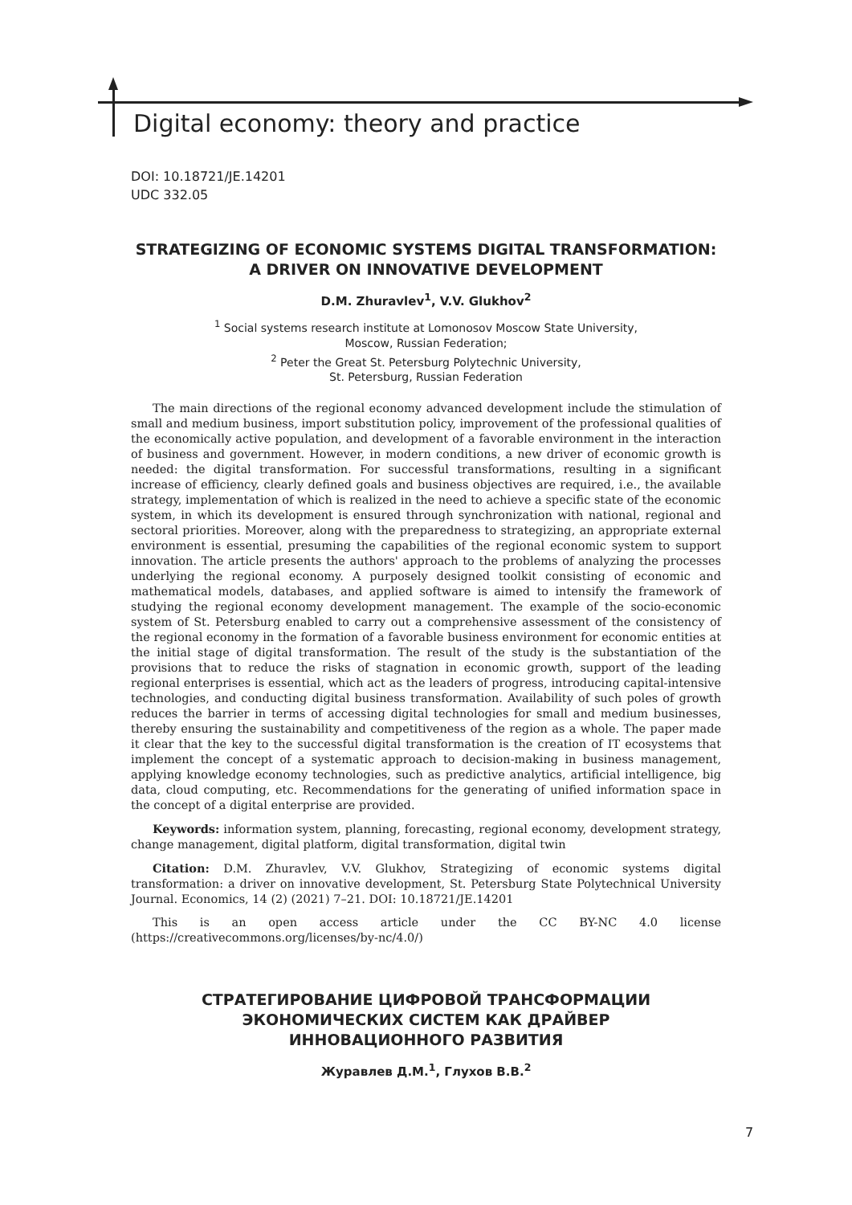Digital economy: theory and practice
DOI: 10.18721/JE.14201
UDC 332.05
STRATEGIZING OF ECONOMIC SYSTEMS DIGITAL TRANSFORMATION: A DRIVER ON INNOVATIVE DEVELOPMENT
D.M. Zhuravlev<sup>1</sup>, V.V. Glukhov<sup>2</sup>
<sup>1</sup> Social systems research institute at Lomonosov Moscow State University,
Moscow, Russian Federation;
<sup>2</sup> Peter the Great St. Petersburg Polytechnic University,
St. Petersburg, Russian Federation
The main directions of the regional economy advanced development include the stimulation of small and medium business, import substitution policy, improvement of the professional qualities of the economically active population, and development of a favorable environment in the interaction of business and government. However, in modern conditions, a new driver of economic growth is needed: the digital transformation. For successful transformations, resulting in a significant increase of efficiency, clearly defined goals and business objectives are required, i.e., the available strategy, implementation of which is realized in the need to achieve a specific state of the economic system, in which its development is ensured through synchronization with national, regional and sectoral priorities. Moreover, along with the preparedness to strategizing, an appropriate external environment is essential, presuming the capabilities of the regional economic system to support innovation. The article presents the authors' approach to the problems of analyzing the processes underlying the regional economy. A purposely designed toolkit consisting of economic and mathematical models, databases, and applied software is aimed to intensify the framework of studying the regional economy development management. The example of the socio-economic system of St. Petersburg enabled to carry out a comprehensive assessment of the consistency of the regional economy in the formation of a favorable business environment for economic entities at the initial stage of digital transformation. The result of the study is the substantiation of the provisions that to reduce the risks of stagnation in economic growth, support of the leading regional enterprises is essential, which act as the leaders of progress, introducing capital-intensive technologies, and conducting digital business transformation. Availability of such poles of growth reduces the barrier in terms of accessing digital technologies for small and medium businesses, thereby ensuring the sustainability and competitiveness of the region as a whole. The paper made it clear that the key to the successful digital transformation is the creation of IT ecosystems that implement the concept of a systematic approach to decision-making in business management, applying knowledge economy technologies, such as predictive analytics, artificial intelligence, big data, cloud computing, etc. Recommendations for the generating of unified information space in the concept of a digital enterprise are provided.
Keywords: information system, planning, forecasting, regional economy, development strategy, change management, digital platform, digital transformation, digital twin
Citation: D.M. Zhuravlev, V.V. Glukhov, Strategizing of economic systems digital transformation: a driver on innovative development, St. Petersburg State Polytechnical University Journal. Economics, 14 (2) (2021) 7–21. DOI: 10.18721/JE.14201
This is an open access article under the CC BY-NC 4.0 license (https://creativecommons.org/licenses/by-nc/4.0/)
СТРАТЕГИРОВАНИЕ ЦИФРОВОЙ ТРАНСФОРМАЦИИ
ЭКОНОМИЧЕСКИХ СИСТЕМ КАК ДРАЙВЕР
ИННОВАЦИОННОГО РАЗВИТИЯ
Журавлев Д.М.<sup>1</sup>, Глухов В.В.<sup>2</sup>
7